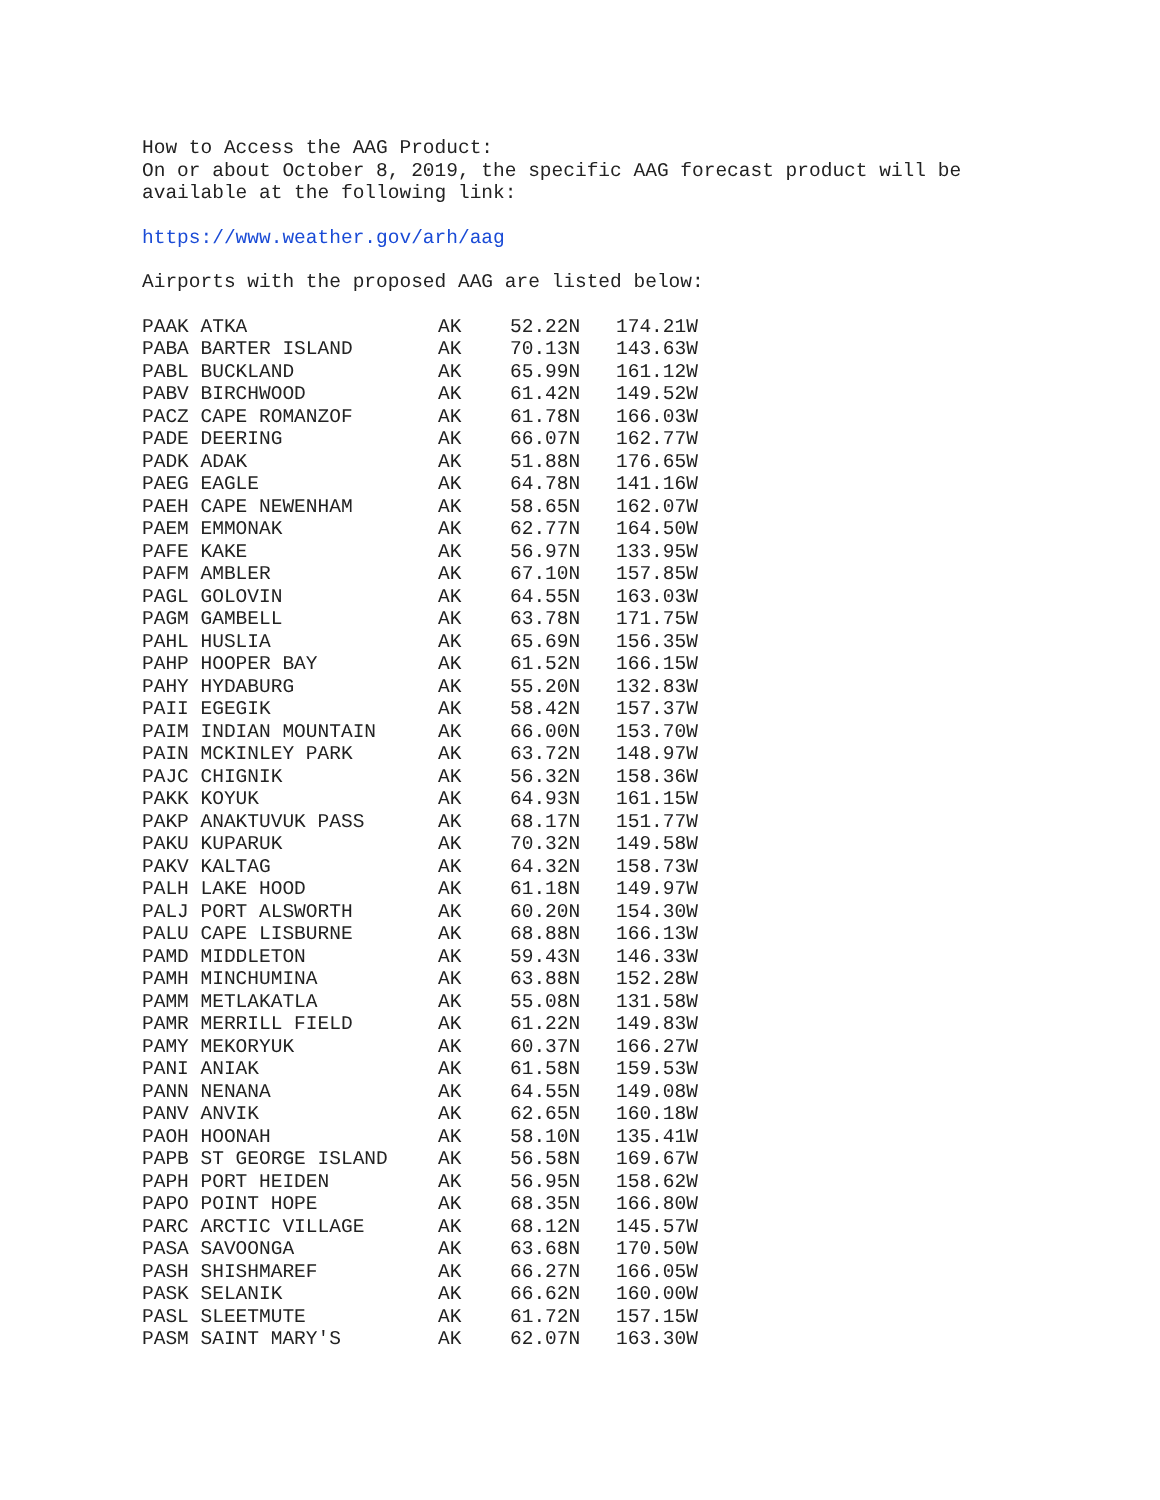How to Access the AAG Product:
On or about October 8, 2019, the specific AAG forecast product will be
available at the following link:
https://www.weather.gov/arh/aag
Airports with the proposed AAG are listed below:
| PAAK ATKA | AK | 52.22N | 174.21W |
| PABA BARTER ISLAND | AK | 70.13N | 143.63W |
| PABL BUCKLAND | AK | 65.99N | 161.12W |
| PABV BIRCHWOOD | AK | 61.42N | 149.52W |
| PACZ CAPE ROMANZOF | AK | 61.78N | 166.03W |
| PADE DEERING | AK | 66.07N | 162.77W |
| PADK ADAK | AK | 51.88N | 176.65W |
| PAEG EAGLE | AK | 64.78N | 141.16W |
| PAEH CAPE NEWENHAM | AK | 58.65N | 162.07W |
| PAEM EMMONAK | AK | 62.77N | 164.50W |
| PAFE KAKE | AK | 56.97N | 133.95W |
| PAFM AMBLER | AK | 67.10N | 157.85W |
| PAGL GOLOVIN | AK | 64.55N | 163.03W |
| PAGM GAMBELL | AK | 63.78N | 171.75W |
| PAHL HUSLIA | AK | 65.69N | 156.35W |
| PAHP HOOPER BAY | AK | 61.52N | 166.15W |
| PAHY HYDABURG | AK | 55.20N | 132.83W |
| PAII EGEGIK | AK | 58.42N | 157.37W |
| PAIM INDIAN MOUNTAIN | AK | 66.00N | 153.70W |
| PAIN MCKINLEY PARK | AK | 63.72N | 148.97W |
| PAJC CHIGNIK | AK | 56.32N | 158.36W |
| PAKK KOYUK | AK | 64.93N | 161.15W |
| PAKP ANAKTUVUK PASS | AK | 68.17N | 151.77W |
| PAKU KUPARUK | AK | 70.32N | 149.58W |
| PAKV KALTAG | AK | 64.32N | 158.73W |
| PALH LAKE HOOD | AK | 61.18N | 149.97W |
| PALJ PORT ALSWORTH | AK | 60.20N | 154.30W |
| PALU CAPE LISBURNE | AK | 68.88N | 166.13W |
| PAMD MIDDLETON | AK | 59.43N | 146.33W |
| PAMH MINCHUMINA | AK | 63.88N | 152.28W |
| PAMM METLAKATLA | AK | 55.08N | 131.58W |
| PAMR MERRILL FIELD | AK | 61.22N | 149.83W |
| PAMY MEKORYUK | AK | 60.37N | 166.27W |
| PANI ANIAK | AK | 61.58N | 159.53W |
| PANN NENANA | AK | 64.55N | 149.08W |
| PANV ANVIK | AK | 62.65N | 160.18W |
| PAOH HOONAH | AK | 58.10N | 135.41W |
| PAPB ST GEORGE ISLAND | AK | 56.58N | 169.67W |
| PAPH PORT HEIDEN | AK | 56.95N | 158.62W |
| PAPO POINT HOPE | AK | 68.35N | 166.80W |
| PARC ARCTIC VILLAGE | AK | 68.12N | 145.57W |
| PASA SAVOONGA | AK | 63.68N | 170.50W |
| PASH SHISHMAREF | AK | 66.27N | 166.05W |
| PASK SELANIK | AK | 66.62N | 160.00W |
| PASL SLEETMUTE | AK | 61.72N | 157.15W |
| PASM SAINT MARY'S | AK | 62.07N | 163.30W |